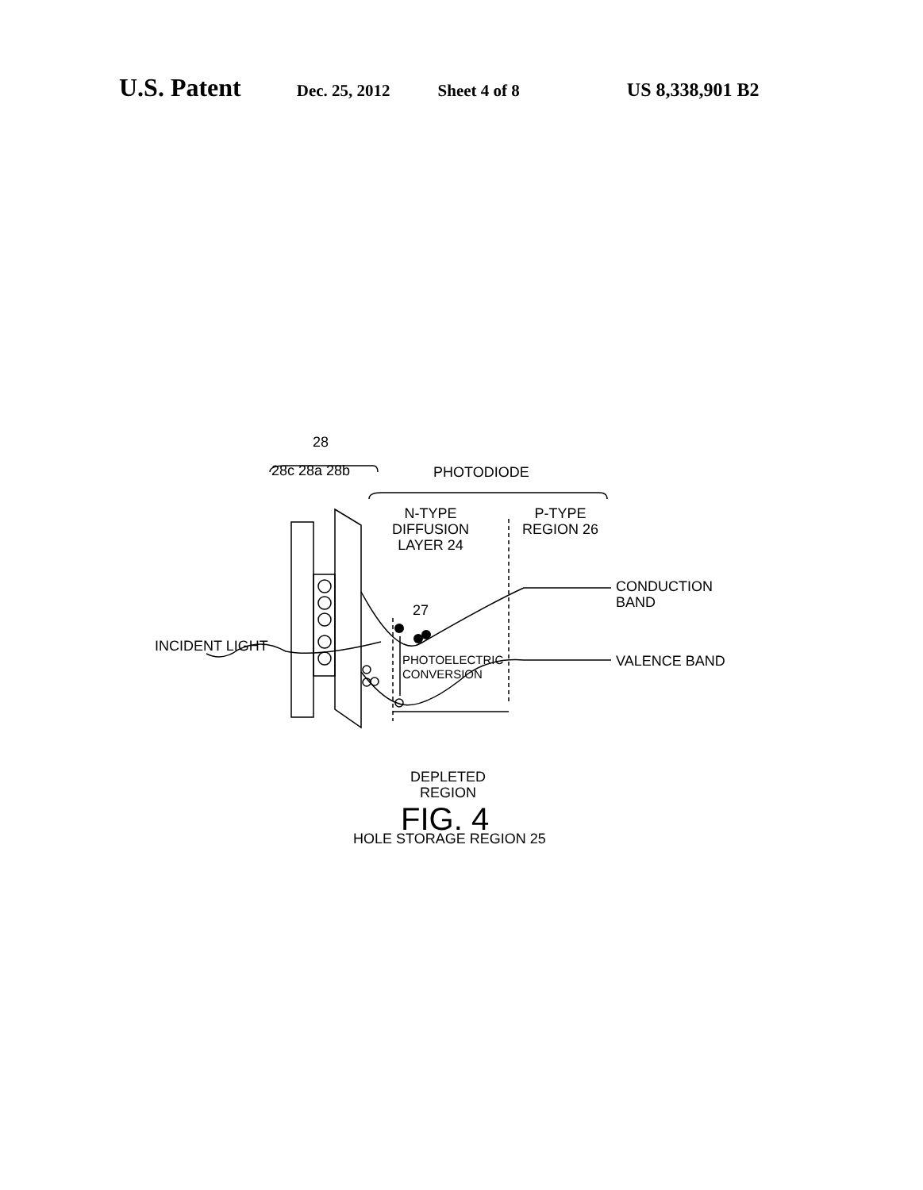U.S. Patent Dec. 25, 2012 Sheet 4 of 8 US 8,338,901 B2
28
28c 28a 28b PHOTODIODE
N-TYPE
DIFFUSION
LAYER 24
P-TYPE
REGION 26
CONDUCTION
BAND
27
INCIDENT LIGHT
VALENCE BAND
PHOTOELECTRIC
CONVERSION
DEPLETED
REGION
HOLE STORAGE REGION 25
FIG. 4